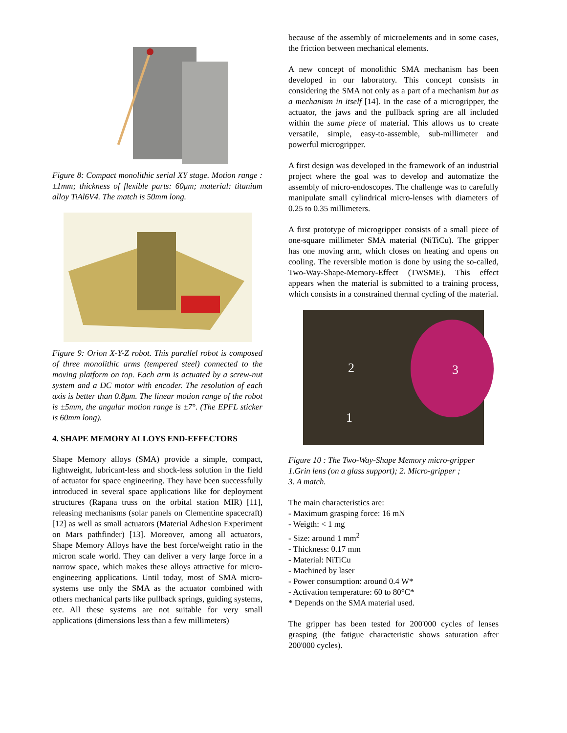Figure 8: Compact monolithic serial XY stage. Motion range : ±1mm; thickness of flexible parts: 60μm; material: titanium alloy TiAl6V4. The match is 50mm long.
Figure 9: Orion X-Y-Z robot. This parallel robot is composed of three monolithic arms (tempered steel) connected to the moving platform on top. Each arm is actuated by a screw-nut system and a DC motor with encoder. The resolution of each axis is better than 0.8μm. The linear motion range of the robot is ±5mm, the angular motion range is ±7°. (The EPFL sticker is 60mm long).
4. SHAPE MEMORY ALLOYS END-EFFECTORS
Shape Memory alloys (SMA) provide a simple, compact, lightweight, lubricant-less and shock-less solution in the field of actuator for space engineering. They have been successfully introduced in several space applications like for deployment structures (Rapana truss on the orbital station MIR) [11], releasing mechanisms (solar panels on Clementine spacecraft) [12] as well as small actuators (Material Adhesion Experiment on Mars pathfinder) [13]. Moreover, among all actuators, Shape Memory Alloys have the best force/weight ratio in the micron scale world. They can deliver a very large force in a narrow space, which makes these alloys attractive for micro-engineering applications. Until today, most of SMA micro-systems use only the SMA as the actuator combined with others mechanical parts like pullback springs, guiding systems, etc. All these systems are not suitable for very small applications (dimensions less than a few millimeters)
because of the assembly of microelements and in some cases, the friction between mechanical elements.
A new concept of monolithic SMA mechanism has been developed in our laboratory. This concept consists in considering the SMA not only as a part of a mechanism but as a mechanism in itself [14]. In the case of a microgripper, the actuator, the jaws and the pullback spring are all included within the same piece of material. This allows us to create versatile, simple, easy-to-assemble, sub-millimeter and powerful microgripper.
A first design was developed in the framework of an industrial project where the goal was to develop and automatize the assembly of micro-endoscopes. The challenge was to carefully manipulate small cylindrical micro-lenses with diameters of 0.25 to 0.35 millimeters.
A first prototype of microgripper consists of a small piece of one-square millimeter SMA material (NiTiCu). The gripper has one moving arm, which closes on heating and opens on cooling. The reversible motion is done by using the so-called, Two-Way-Shape-Memory-Effect (TWSME). This effect appears when the material is submitted to a training process, which consists in a constrained thermal cycling of the material.
2 3
1
Figure 10 : The Two-Way-Shape Memory micro-gripper
1.Grin lens (on a glass support); 2. Micro-gripper ;
3. A match.
The main characteristics are:
- Maximum grasping force: 16 mN
- Weigth: < 1 mg
- Size: around 1 mm<sup>2</sup>
- Thickness: 0.17 mm
- Material: NiTiCu
- Machined by laser
- Power consumption: around 0.4 W*
- Activation temperature: 60 to 80°C*
* Depends on the SMA material used.
The gripper has been tested for 200'000 cycles of lenses grasping (the fatigue characteristic shows saturation after 200'000 cycles).